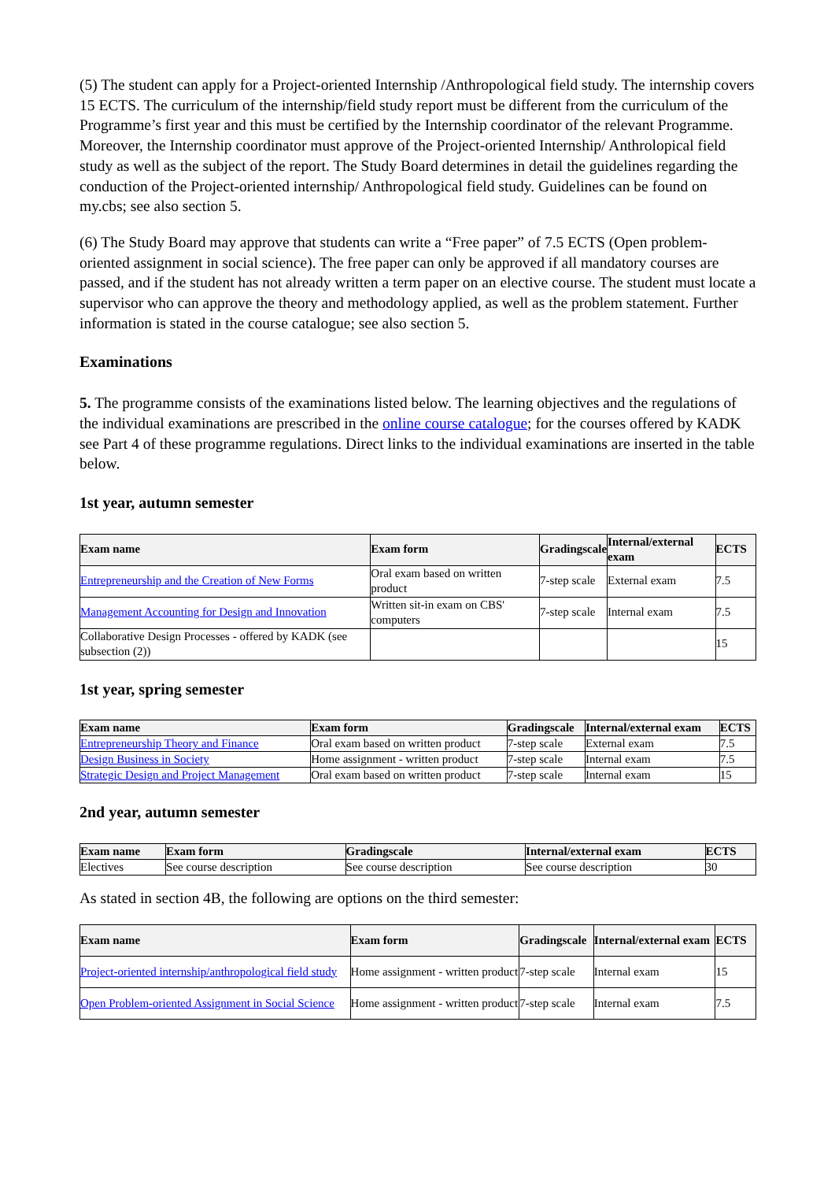(5) The student can apply for a Project-oriented Internship /Anthropological field study. The internship covers 15 ECTS. The curriculum of the internship/field study report must be different from the curriculum of the Programme’s first year and this must be certified by the Internship coordinator of the relevant Programme. Moreover, the Internship coordinator must approve of the Project-oriented Internship/ Anthrolopical field study as well as the subject of the report. The Study Board determines in detail the guidelines regarding the conduction of the Project-oriented internship/ Anthropological field study. Guidelines can be found on my.cbs; see also section 5.
(6) The Study Board may approve that students can write a “Free paper” of 7.5 ECTS (Open problem-oriented assignment in social science). The free paper can only be approved if all mandatory courses are passed, and if the student has not already written a term paper on an elective course. The student must locate a supervisor who can approve the theory and methodology applied, as well as the problem statement. Further information is stated in the course catalogue; see also section 5.
Examinations
5. The programme consists of the examinations listed below. The learning objectives and the regulations of the individual examinations are prescribed in the online course catalogue; for the courses offered by KADK see Part 4 of these programme regulations. Direct links to the individual examinations are inserted in the table below.
1st year, autumn semester
| Exam name | Exam form | Gradingscale | Internal/external exam | ECTS |
| --- | --- | --- | --- | --- |
| Entrepreneurship and the Creation of New Forms | Oral exam based on written product | 7-step scale | External exam | 7.5 |
| Management Accounting for Design and Innovation | Written sit-in exam on CBS' computers | 7-step scale | Internal exam | 7.5 |
| Collaborative Design Processes - offered by KADK (see subsection (2)) | | | | 15 |
1st year, spring semester
| Exam name | Exam form | Gradingscale | Internal/external exam | ECTS |
| --- | --- | --- | --- | --- |
| Entrepreneurship Theory and Finance | Oral exam based on written product | 7-step scale | External exam | 7.5 |
| Design Business in Society | Home assignment - written product | 7-step scale | Internal exam | 7.5 |
| Strategic Design and Project Management | Oral exam based on written product | 7-step scale | Internal exam | 15 |
2nd year, autumn semester
| Exam name | Exam form | Gradingscale | Internal/external exam | ECTS |
| --- | --- | --- | --- | --- |
| Electives | See course description | See course description | See course description | 30 |
As stated in section 4B, the following are options on the third semester:
| Exam name | Exam form | Gradingscale | Internal/external exam | ECTS |
| --- | --- | --- | --- | --- |
| Project-oriented internship/anthropological field study | Home assignment - written product | 7-step scale | Internal exam | 15 |
| Open Problem-oriented Assignment in Social Science | Home assignment - written product | 7-step scale | Internal exam | 7.5 |